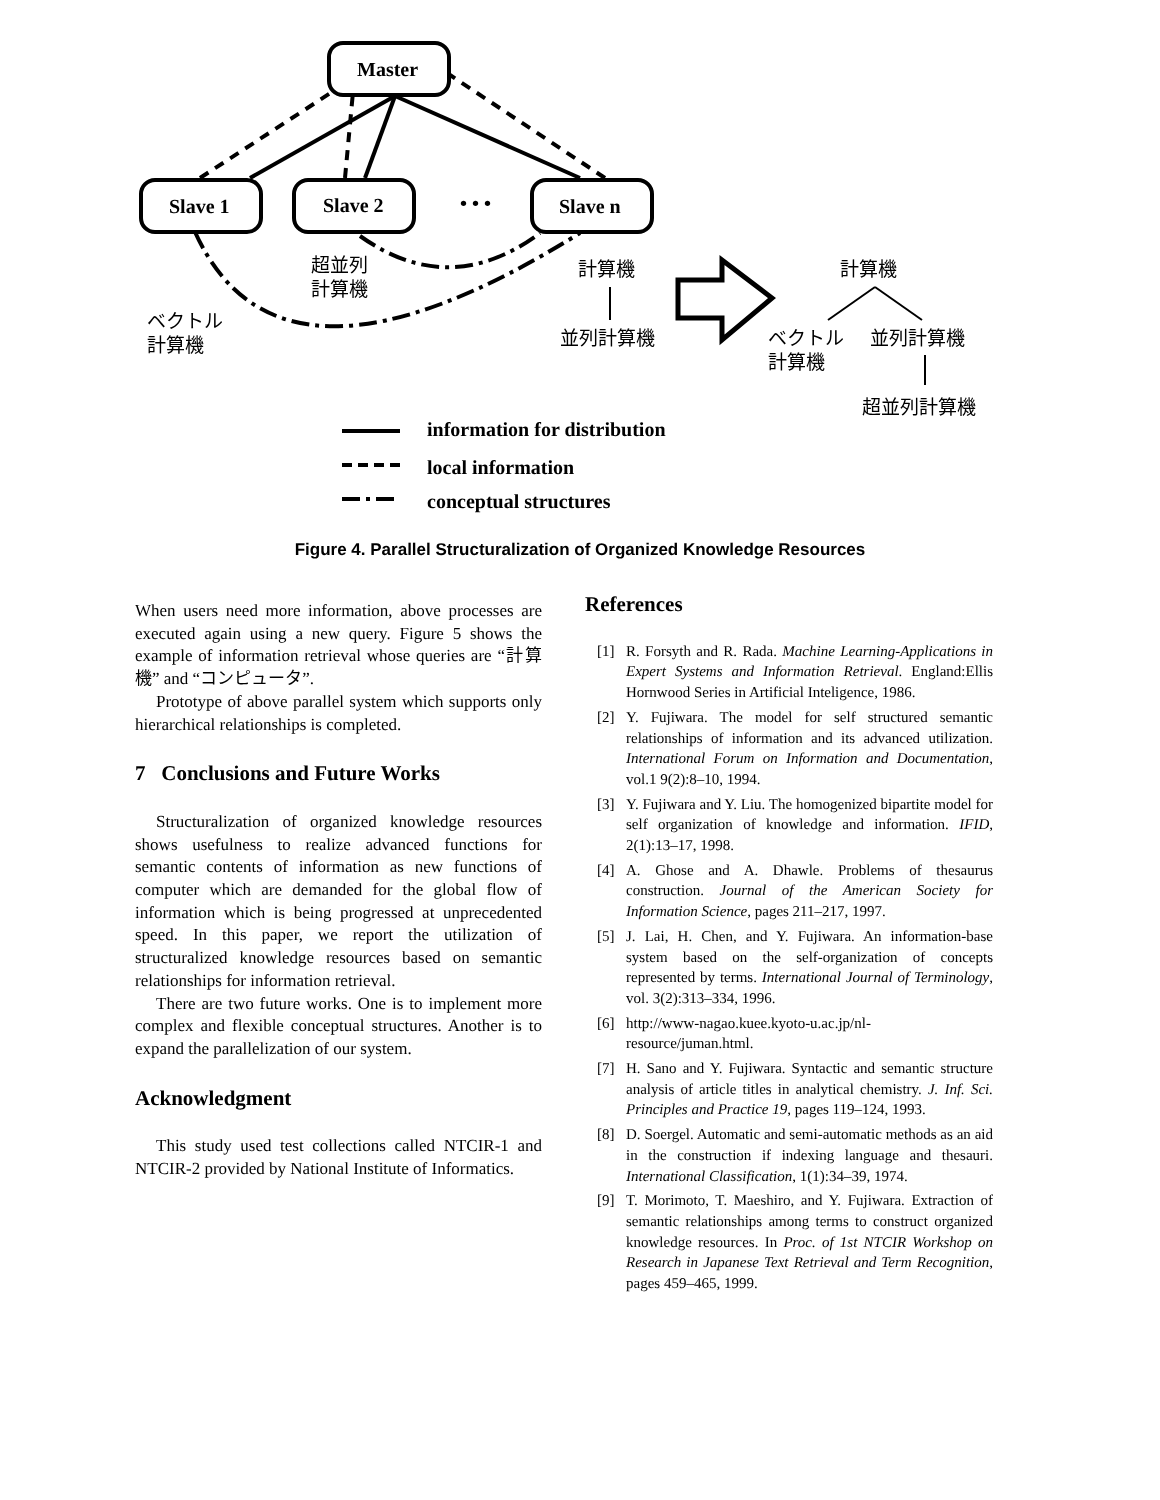Master
Slave 1
Slave 2
Slave n
• • •
information for distribution
local information
conceptual structures
超並列
計算機
ベクトル
計算機
計算機
並列計算機
計算機
ベクトル
計算機
並列計算機
超並列計算機
Figure 4. Parallel Structuralization of Organized Knowledge Resources
When users need more information, above processes are executed again using a new query. Figure 5 shows the example of information retrieval whose queries are “計算機” and “コンピュータ”.
Prototype of above parallel system which supports only hierarchical relationships is completed.
7 Conclusions and Future Works
Structuralization of organized knowledge resources shows usefulness to realize advanced functions for semantic contents of information as new functions of computer which are demanded for the global flow of information which is being progressed at unprecedented speed. In this paper, we report the utilization of structuralized knowledge resources based on semantic relationships for information retrieval.
There are two future works. One is to implement more complex and flexible conceptual structures. Another is to expand the parallelization of our system.
Acknowledgment
This study used test collections called NTCIR-1 and NTCIR-2 provided by National Institute of Informatics.
References
[1] R. Forsyth and R. Rada. Machine Learning-Applications in Expert Systems and Information Retrieval. England:Ellis Hornwood Series in Artificial Inteligence, 1986.
[2] Y. Fujiwara. The model for self structured semantic relationships of information and its advanced utilization. International Forum on Information and Documentation, vol.1 9(2):8–10, 1994.
[3] Y. Fujiwara and Y. Liu. The homogenized bipartite model for self organization of knowledge and information. IFID, 2(1):13–17, 1998.
[4] A. Ghose and A. Dhawle. Problems of thesaurus construction. Journal of the American Society for Information Science, pages 211–217, 1997.
[5] J. Lai, H. Chen, and Y. Fujiwara. An information-base system based on the self-organization of concepts represented by terms. International Journal of Terminology, vol. 3(2):313–334, 1996.
[6] http://www-nagao.kuee.kyoto-u.ac.jp/nl-resource/juman.html.
[7] H. Sano and Y. Fujiwara. Syntactic and semantic structure analysis of article titles in analytical chemistry. J. Inf. Sci. Principles and Practice 19, pages 119–124, 1993.
[8] D. Soergel. Automatic and semi-automatic methods as an aid in the construction if indexing language and thesauri. International Classification, 1(1):34–39, 1974.
[9] T. Morimoto, T. Maeshiro, and Y. Fujiwara. Extraction of semantic relationships among terms to construct organized knowledge resources. In Proc. of 1st NTCIR Workshop on Research in Japanese Text Retrieval and Term Recognition, pages 459–465, 1999.